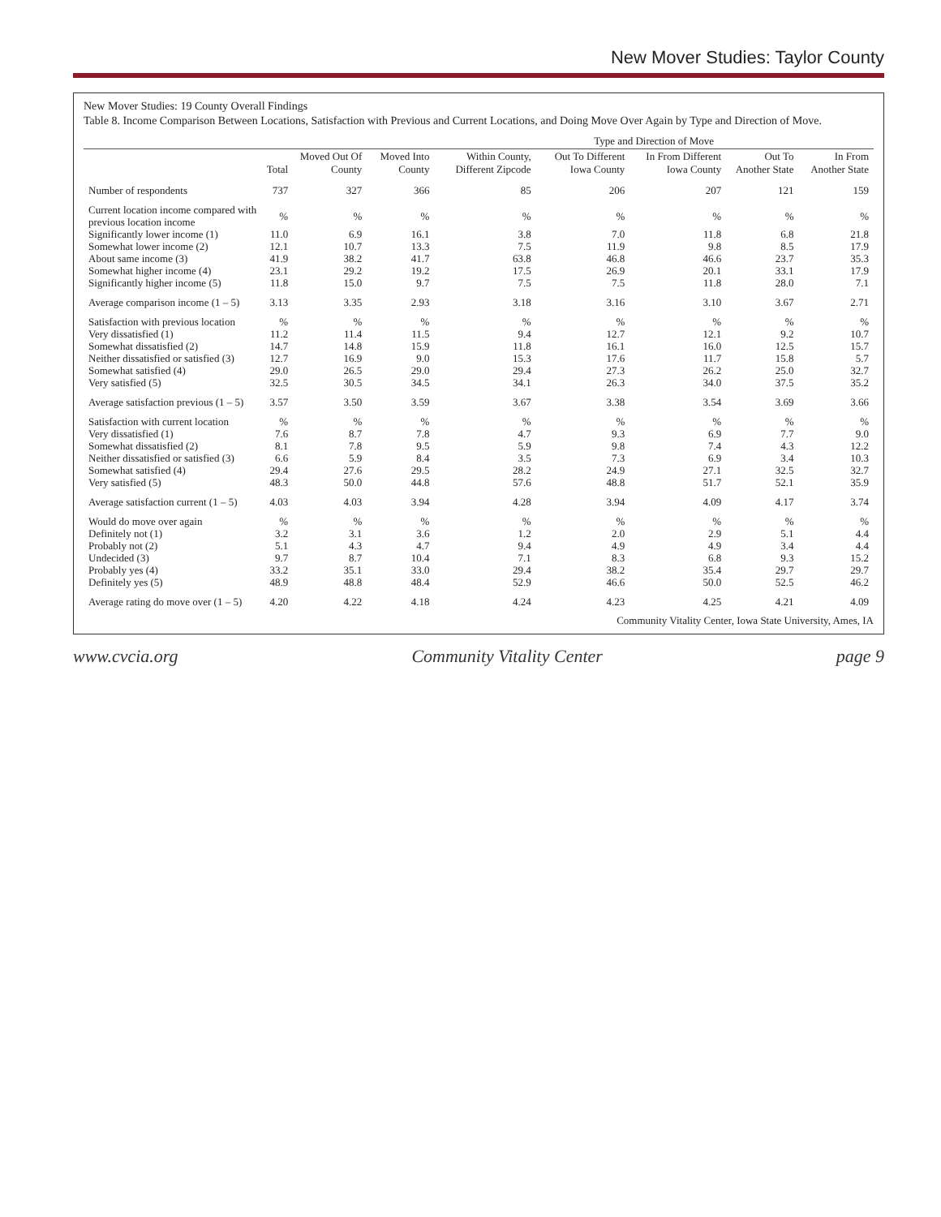New Mover Studies: Taylor County
New Mover Studies: 19 County Overall Findings
Table 8. Income Comparison Between Locations, Satisfaction with Previous and Current Locations, and Doing Move Over Again by Type and Direction of Move.
| | | | | Type and Direction of Move | | | | |
| --- | --- | --- | --- | --- | --- | --- | --- | --- |
| | Total | Moved Out Of County | Moved Into County | Within County, Different Zipcode | Out To Different Iowa County | In From Different Iowa County | Out To Another State | In From Another State |
| Number of respondents | 737 | 327 | 366 | 85 | 206 | 207 | 121 | 159 |
| Current location income compared with previous location income | % | % | % | % | % | % | % | % |
| Significantly lower income (1) | 11.0 | 6.9 | 16.1 | 3.8 | 7.0 | 11.8 | 6.8 | 21.8 |
| Somewhat lower income (2) | 12.1 | 10.7 | 13.3 | 7.5 | 11.9 | 9.8 | 8.5 | 17.9 |
| About same income (3) | 41.9 | 38.2 | 41.7 | 63.8 | 46.8 | 46.6 | 23.7 | 35.3 |
| Somewhat higher income (4) | 23.1 | 29.2 | 19.2 | 17.5 | 26.9 | 20.1 | 33.1 | 17.9 |
| Significantly higher income (5) | 11.8 | 15.0 | 9.7 | 7.5 | 7.5 | 11.8 | 28.0 | 7.1 |
| Average comparison income (1 – 5) | 3.13 | 3.35 | 2.93 | 3.18 | 3.16 | 3.10 | 3.67 | 2.71 |
| Satisfaction with previous location | % | % | % | % | % | % | % | % |
| Very dissatisfied (1) | 11.2 | 11.4 | 11.5 | 9.4 | 12.7 | 12.1 | 9.2 | 10.7 |
| Somewhat dissatisfied (2) | 14.7 | 14.8 | 15.9 | 11.8 | 16.1 | 16.0 | 12.5 | 15.7 |
| Neither dissatisfied or satisfied (3) | 12.7 | 16.9 | 9.0 | 15.3 | 17.6 | 11.7 | 15.8 | 5.7 |
| Somewhat satisfied (4) | 29.0 | 26.5 | 29.0 | 29.4 | 27.3 | 26.2 | 25.0 | 32.7 |
| Very satisfied (5) | 32.5 | 30.5 | 34.5 | 34.1 | 26.3 | 34.0 | 37.5 | 35.2 |
| Average satisfaction previous (1 – 5) | 3.57 | 3.50 | 3.59 | 3.67 | 3.38 | 3.54 | 3.69 | 3.66 |
| Satisfaction with current location | % | % | % | % | % | % | % | % |
| Very dissatisfied (1) | 7.6 | 8.7 | 7.8 | 4.7 | 9.3 | 6.9 | 7.7 | 9.0 |
| Somewhat dissatisfied (2) | 8.1 | 7.8 | 9.5 | 5.9 | 9.8 | 7.4 | 4.3 | 12.2 |
| Neither dissatisfied or satisfied (3) | 6.6 | 5.9 | 8.4 | 3.5 | 7.3 | 6.9 | 3.4 | 10.3 |
| Somewhat satisfied (4) | 29.4 | 27.6 | 29.5 | 28.2 | 24.9 | 27.1 | 32.5 | 32.7 |
| Very satisfied (5) | 48.3 | 50.0 | 44.8 | 57.6 | 48.8 | 51.7 | 52.1 | 35.9 |
| Average satisfaction current (1 – 5) | 4.03 | 4.03 | 3.94 | 4.28 | 3.94 | 4.09 | 4.17 | 3.74 |
| Would do move over again | % | % | % | % | % | % | % | % |
| Definitely not (1) | 3.2 | 3.1 | 3.6 | 1.2 | 2.0 | 2.9 | 5.1 | 4.4 |
| Probably not (2) | 5.1 | 4.3 | 4.7 | 9.4 | 4.9 | 4.9 | 3.4 | 4.4 |
| Undecided (3) | 9.7 | 8.7 | 10.4 | 7.1 | 8.3 | 6.8 | 9.3 | 15.2 |
| Probably yes (4) | 33.2 | 35.1 | 33.0 | 29.4 | 38.2 | 35.4 | 29.7 | 29.7 |
| Definitely yes (5) | 48.9 | 48.8 | 48.4 | 52.9 | 46.6 | 50.0 | 52.5 | 46.2 |
| Average rating do move over (1 – 5) | 4.20 | 4.22 | 4.18 | 4.24 | 4.23 | 4.25 | 4.21 | 4.09 |
Community Vitality Center, Iowa State University, Ames, IA
www.cvcia.org Community Vitality Center page 9